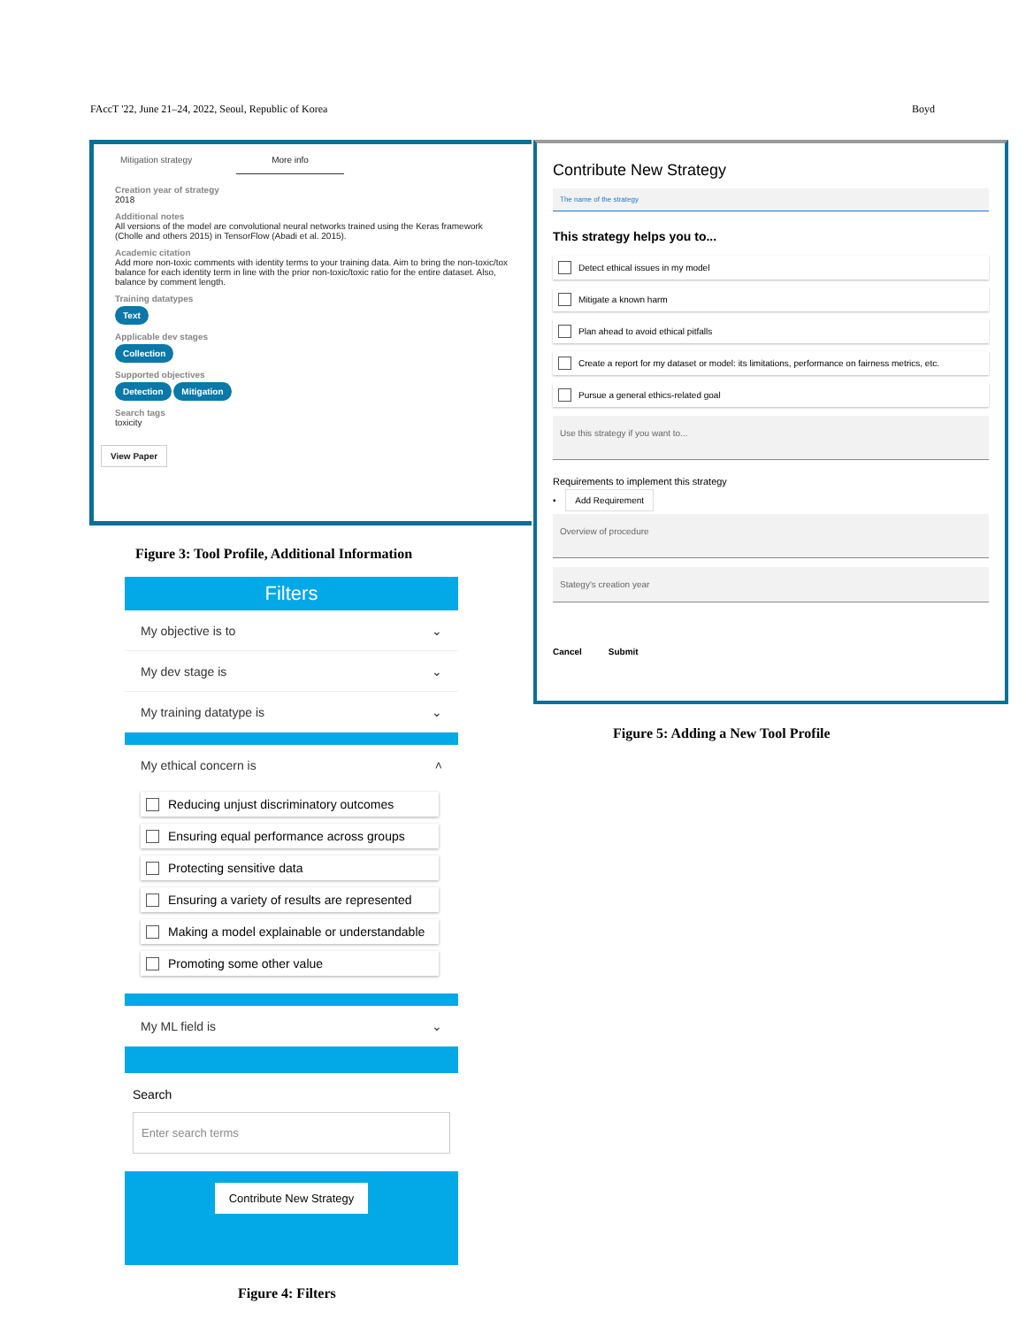FAccT '22, June 21–24, 2022, Seoul, Republic of Korea Boyd
Mitigation strategy More info
Creation year of strategy
2018
Additional notes
All versions of the model are convolutional neural networks trained using the Keras framework (Cholle and others 2015) in TensorFlow (Abadi et al. 2015).
Academic citation
Add more non-toxic comments with identity terms to your training data. Aim to bring the non-toxic/tox balance for each identity term in line with the prior non-toxic/toxic ratio for the entire dataset. Also, balance by comment length.
Training datatypes
Text
Applicable dev stages
Collection
Supported objectives
Detection Mitigation
Search tags
toxicity
View Paper
Figure 3: Tool Profile, Additional Information
Filters
My objective is to ⌄
My dev stage is ⌄
My training datatype is ⌄
My ethical concern is ˄
Reducing unjust discriminatory outcomes
Ensuring equal performance across groups
Protecting sensitive data
Ensuring a variety of results are represented
Making a model explainable or understandable
Promoting some other value
My ML field is ⌄
Search
Enter search terms
Contribute New Strategy
Figure 4: Filters
Contribute New Strategy
The name of the strategy
This strategy helps you to...
Detect ethical issues in my model
Mitigate a known harm
Plan ahead to avoid ethical pitfalls
Create a report for my dataset or model: its limitations, performance on fairness metrics, etc.
Pursue a general ethics-related goal
Use this strategy if you want to...
Requirements to implement this strategy
• Add Requirement
Overview of procedure
Stategy's creation year
Cancel Submit
Figure 5: Adding a New Tool Profile